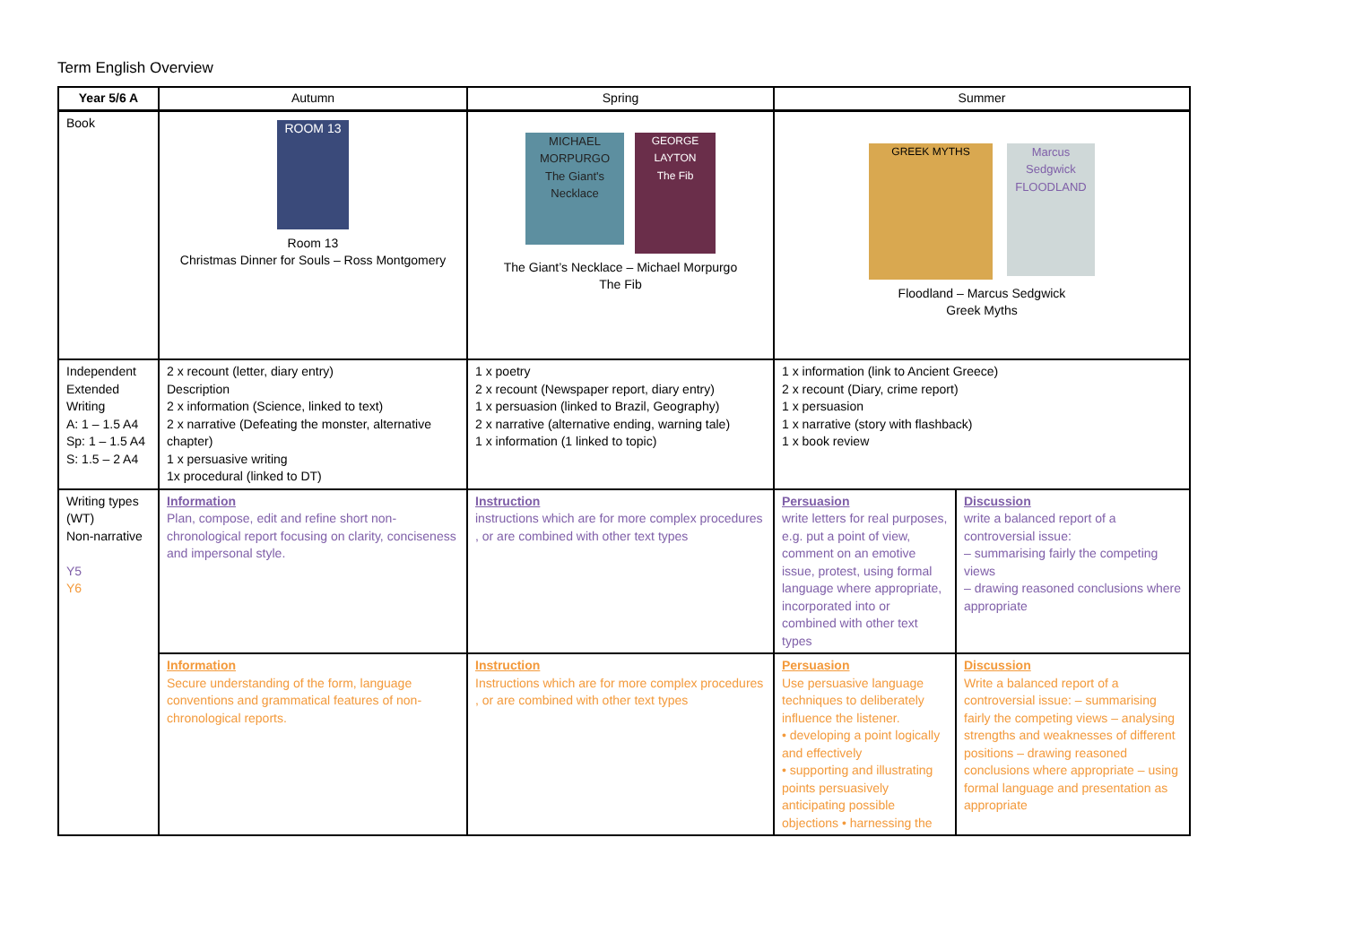Term English Overview
| Year 5/6 A | Autumn | Spring | Summer | |
| --- | --- | --- | --- | --- |
| Book | ROOM 13 Room 13 Christmas Dinner for Souls – Ross Montgomery | MICHAEL MORPURGO The Giant's Necklace GEORGE LAYTON The Fib The Giant’s Necklace – Michael Morpurgo The Fib | GREEK MYTHS Marcus Sedgwick FLOODLAND Floodland – Marcus Sedgwick Greek Myths | |
| Independent Extended Writing A: 1 – 1.5 A4 Sp: 1 – 1.5 A4 S: 1.5 – 2 A4 | 2 x recount (letter, diary entry) Description 2 x information (Science, linked to text) 2 x narrative (Defeating the monster, alternative chapter) 1 x persuasive writing 1x procedural (linked to DT) | 1 x poetry 2 x recount (Newspaper report, diary entry) 1 x persuasion (linked to Brazil, Geography) 2 x narrative (alternative ending, warning tale) 1 x information (1 linked to topic) | 1 x information (link to Ancient Greece) 2 x recount (Diary, crime report) 1 x persuasion 1 x narrative (story with flashback) 1 x book review | |
| Writing types (WT) Non-narrative Y5 Y6 | Information Plan, compose, edit and refine short non-chronological report focusing on clarity, conciseness and impersonal style. | Instruction instructions which are for more complex procedures , or are combined with other text types | Persuasion write letters for real purposes, e.g. put a point of view, comment on an emotive issue, protest, using formal language where appropriate, incorporated into or combined with other text types | Discussion write a balanced report of a controversial issue: – summarising fairly the competing views – drawing reasoned conclusions where appropriate |
| | Information Secure understanding of the form, language conventions and grammatical features of non-chronological reports. | Instruction Instructions which are for more complex procedures , or are combined with other text types | Persuasion Use persuasive language techniques to deliberately influence the listener. • developing a point logically and effectively • supporting and illustrating points persuasively anticipating possible objections • harnessing the | Discussion Write a balanced report of a controversial issue: – summarising fairly the competing views – analysing strengths and weaknesses of different positions – drawing reasoned conclusions where appropriate – using formal language and presentation as appropriate |